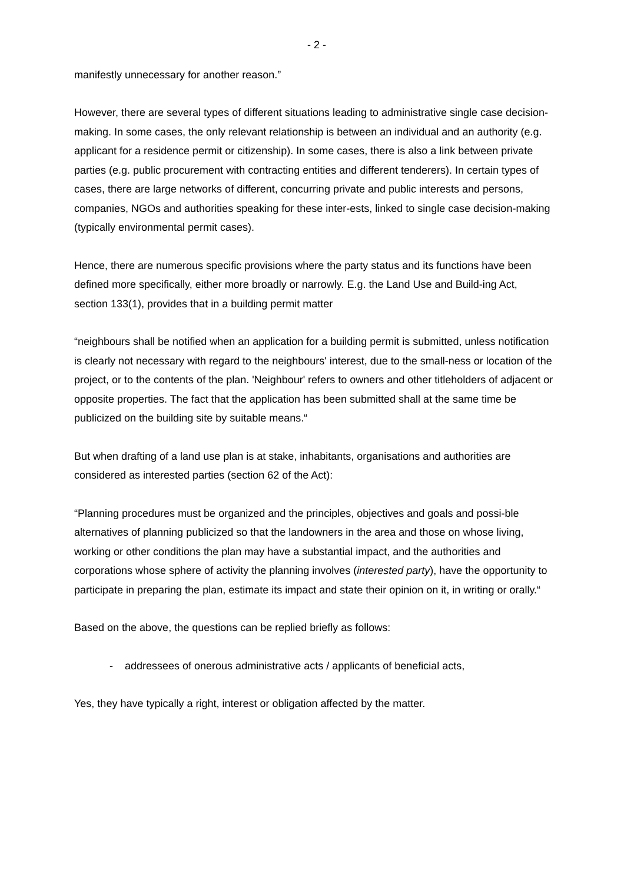- 2 -
manifestly unnecessary for another reason.”
However, there are several types of different situations leading to administrative single case decision-making. In some cases, the only relevant relationship is between an individual and an authority (e.g. applicant for a residence permit or citizenship). In some cases, there is also a link between private parties (e.g. public procurement with contracting entities and different tenderers). In certain types of cases, there are large networks of different, concurring private and public interests and persons, companies, NGOs and authorities speaking for these inter-ests, linked to single case decision-making (typically environmental permit cases).
Hence, there are numerous specific provisions where the party status and its functions have been defined more specifically, either more broadly or narrowly. E.g. the Land Use and Build-ing Act, section 133(1), provides that in a building permit matter
“neighbours shall be notified when an application for a building permit is submitted, unless notification is clearly not necessary with regard to the neighbours' interest, due to the small-ness or location of the project, or to the contents of the plan. 'Neighbour' refers to owners and other titleholders of adjacent or opposite properties. The fact that the application has been submitted shall at the same time be publicized on the building site by suitable means.“
But when drafting of a land use plan is at stake, inhabitants, organisations and authorities are considered as interested parties (section 62 of the Act):
“Planning procedures must be organized and the principles, objectives and goals and possi-ble alternatives of planning publicized so that the landowners in the area and those on whose living, working or other conditions the plan may have a substantial impact, and the authorities and corporations whose sphere of activity the planning involves (interested party), have the opportunity to participate in preparing the plan, estimate its impact and state their opinion on it, in writing or orally.“
Based on the above, the questions can be replied briefly as follows:
- addressees of onerous administrative acts / applicants of beneficial acts,
Yes, they have typically a right, interest or obligation affected by the matter.